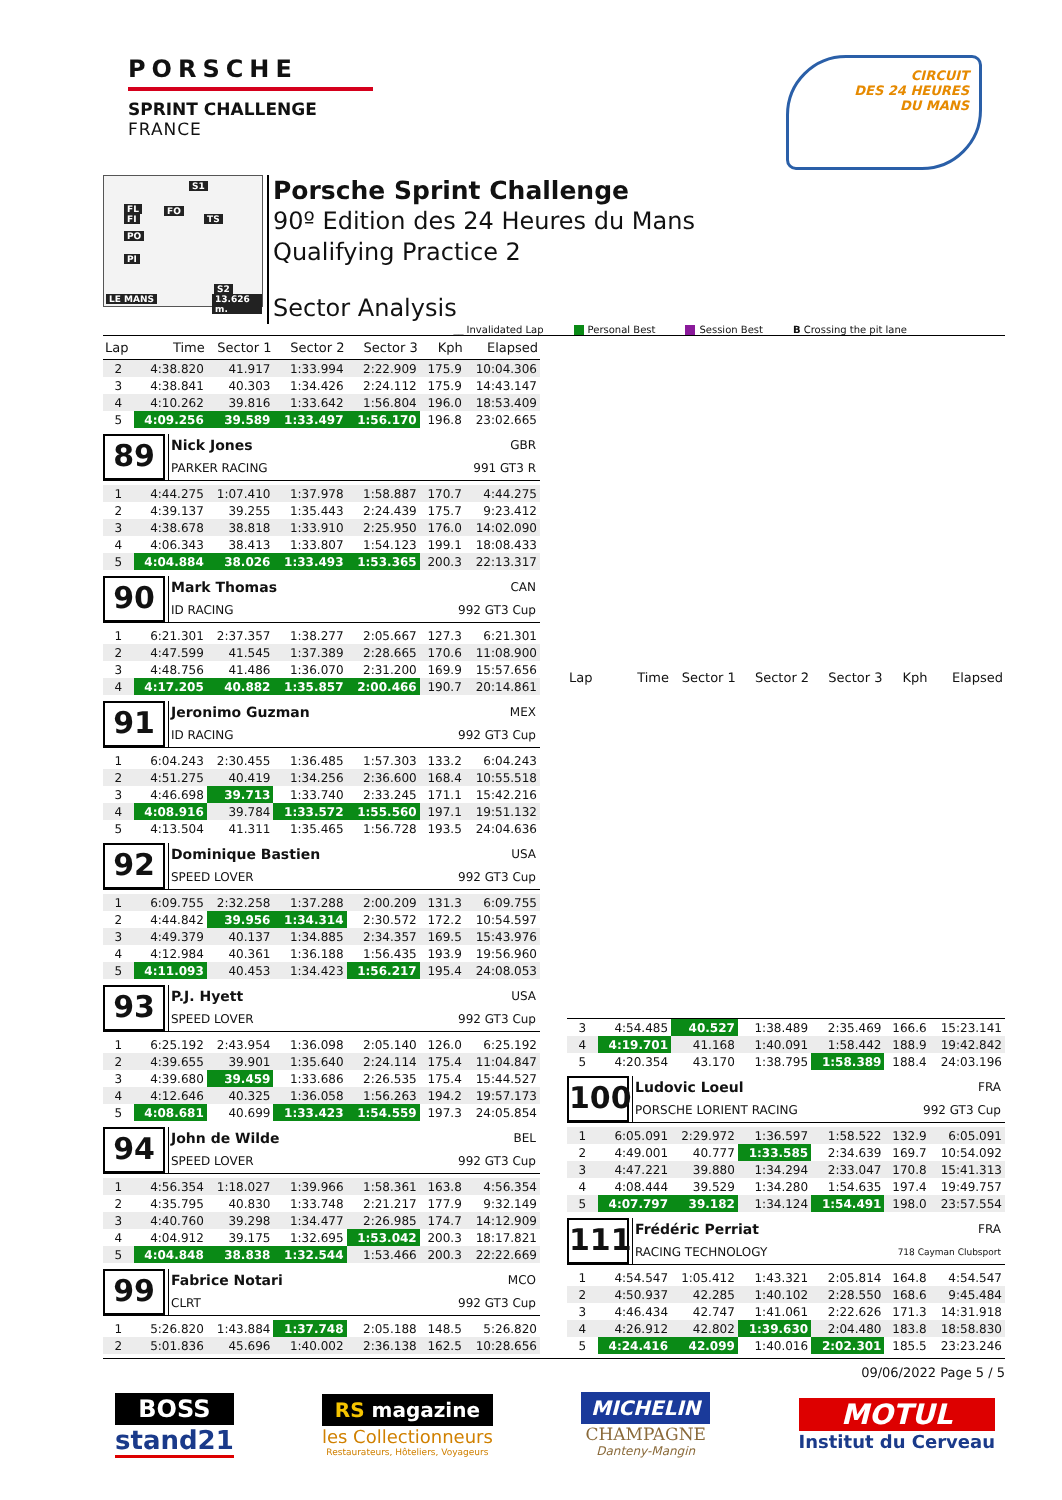PORSCHE
SPRINT CHALLENGE
FRANCE
CIRCUIT
DES 24 HEURES
DU MANS
S1
FL
FI
FO
TS
PO
PI
S2
LE MANS 13.626 m.
Porsche Sprint Challenge
90º Edition des 24 Heures du Mans
Qualifying Practice 2
Sector Analysis
__ Invalidated Lap Personal Best Session Best B Crossing the pit lane
| Lap | Time | Sector 1 | Sector 2 | Sector 3 | Kph | Elapsed |
| --- | --- | --- | --- | --- | --- | --- |
| 2 | 4:38.820 | 41.917 | 1:33.994 | 2:22.909 | 175.9 | 10:04.306 |
| 3 | 4:38.841 | 40.303 | 1:34.426 | 2:24.112 | 175.9 | 14:43.147 |
| 4 | 4:10.262 | 39.816 | 1:33.642 | 1:56.804 | 196.0 | 18:53.409 |
| 5 | 4:09.256 | 39.589 | 1:33.497 | 1:56.170 | 196.8 | 23:02.665 |
| 89 Nick Jones GBR PARKER RACING 991 GT3 R | | | | | | |
| 1 | 4:44.275 | 1:07.410 | 1:37.978 | 1:58.887 | 170.7 | 4:44.275 |
| 2 | 4:39.137 | 39.255 | 1:35.443 | 2:24.439 | 175.7 | 9:23.412 |
| 3 | 4:38.678 | 38.818 | 1:33.910 | 2:25.950 | 176.0 | 14:02.090 |
| 4 | 4:06.343 | 38.413 | 1:33.807 | 1:54.123 | 199.1 | 18:08.433 |
| 5 | 4:04.884 | 38.026 | 1:33.493 | 1:53.365 | 200.3 | 22:13.317 |
| 90 Mark Thomas CAN ID RACING 992 GT3 Cup | | | | | | |
| 1 | 6:21.301 | 2:37.357 | 1:38.277 | 2:05.667 | 127.3 | 6:21.301 |
| 2 | 4:47.599 | 41.545 | 1:37.389 | 2:28.665 | 170.6 | 11:08.900 |
| 3 | 4:48.756 | 41.486 | 1:36.070 | 2:31.200 | 169.9 | 15:57.656 |
| 4 | 4:17.205 | 40.882 | 1:35.857 | 2:00.466 | 190.7 | 20:14.861 |
| 91 Jeronimo Guzman MEX ID RACING 992 GT3 Cup | | | | | | |
| 1 | 6:04.243 | 2:30.455 | 1:36.485 | 1:57.303 | 133.2 | 6:04.243 |
| 2 | 4:51.275 | 40.419 | 1:34.256 | 2:36.600 | 168.4 | 10:55.518 |
| 3 | 4:46.698 | 39.713 | 1:33.740 | 2:33.245 | 171.1 | 15:42.216 |
| 4 | 4:08.916 | 39.784 | 1:33.572 | 1:55.560 | 197.1 | 19:51.132 |
| 5 | 4:13.504 | 41.311 | 1:35.465 | 1:56.728 | 193.5 | 24:04.636 |
| 92 Dominique Bastien USA SPEED LOVER 992 GT3 Cup | | | | | | |
| 1 | 6:09.755 | 2:32.258 | 1:37.288 | 2:00.209 | 131.3 | 6:09.755 |
| 2 | 4:44.842 | 39.956 | 1:34.314 | 2:30.572 | 172.2 | 10:54.597 |
| 3 | 4:49.379 | 40.137 | 1:34.885 | 2:34.357 | 169.5 | 15:43.976 |
| 4 | 4:12.984 | 40.361 | 1:36.188 | 1:56.435 | 193.9 | 19:56.960 |
| 5 | 4:11.093 | 40.453 | 1:34.423 | 1:56.217 | 195.4 | 24:08.053 |
| 93 P.J. Hyett USA SPEED LOVER 992 GT3 Cup | | | | | | |
| 1 | 6:25.192 | 2:43.954 | 1:36.098 | 2:05.140 | 126.0 | 6:25.192 |
| 2 | 4:39.655 | 39.901 | 1:35.640 | 2:24.114 | 175.4 | 11:04.847 |
| 3 | 4:39.680 | 39.459 | 1:33.686 | 2:26.535 | 175.4 | 15:44.527 |
| 4 | 4:12.646 | 40.325 | 1:36.058 | 1:56.263 | 194.2 | 19:57.173 |
| 5 | 4:08.681 | 40.699 | 1:33.423 | 1:54.559 | 197.3 | 24:05.854 |
| 94 John de Wilde BEL SPEED LOVER 992 GT3 Cup | | | | | | |
| 1 | 4:56.354 | 1:18.027 | 1:39.966 | 1:58.361 | 163.8 | 4:56.354 |
| 2 | 4:35.795 | 40.830 | 1:33.748 | 2:21.217 | 177.9 | 9:32.149 |
| 3 | 4:40.760 | 39.298 | 1:34.477 | 2:26.985 | 174.7 | 14:12.909 |
| 4 | 4:04.912 | 39.175 | 1:32.695 | 1:53.042 | 200.3 | 18:17.821 |
| 5 | 4:04.848 | 38.838 | 1:32.544 | 1:53.466 | 200.3 | 22:22.669 |
| 99 Fabrice Notari MCO CLRT 992 GT3 Cup | | | | | | |
| 1 | 5:26.820 | 1:43.884 | 1:37.748 | 2:05.188 | 148.5 | 5:26.820 |
| 2 | 5:01.836 | 45.696 | 1:40.002 | 2:36.138 | 162.5 | 10:28.656 |
| Lap | Time | Sector 1 | Sector 2 | Sector 3 | Kph | Elapsed |
| --- | --- | --- | --- | --- | --- | --- |
| 3 | 4:54.485 | 40.527 | 1:38.489 | 2:35.469 | 166.6 | 15:23.141 |
| 4 | 4:19.701 | 41.168 | 1:40.091 | 1:58.442 | 188.9 | 19:42.842 |
| 5 | 4:20.354 | 43.170 | 1:38.795 | 1:58.389 | 188.4 | 24:03.196 |
| 100 Ludovic Loeul FRA PORSCHE LORIENT RACING 992 GT3 Cup | | | | | | |
| 1 | 6:05.091 | 2:29.972 | 1:36.597 | 1:58.522 | 132.9 | 6:05.091 |
| 2 | 4:49.001 | 40.777 | 1:33.585 | 2:34.639 | 169.7 | 10:54.092 |
| 3 | 4:47.221 | 39.880 | 1:34.294 | 2:33.047 | 170.8 | 15:41.313 |
| 4 | 4:08.444 | 39.529 | 1:34.280 | 1:54.635 | 197.4 | 19:49.757 |
| 5 | 4:07.797 | 39.182 | 1:34.124 | 1:54.491 | 198.0 | 23:57.554 |
| 111 Frédéric Perriat FRA RACING TECHNOLOGY 718 Cayman Clubsport | | | | | | |
| 1 | 4:54.547 | 1:05.412 | 1:43.321 | 2:05.814 | 164.8 | 4:54.547 |
| 2 | 4:50.937 | 42.285 | 1:40.102 | 2:28.550 | 168.6 | 9:45.484 |
| 3 | 4:46.434 | 42.747 | 1:41.061 | 2:22.626 | 171.3 | 14:31.918 |
| 4 | 4:26.912 | 42.802 | 1:39.630 | 2:04.480 | 183.8 | 18:58.830 |
| 5 | 4:24.416 | 42.099 | 1:40.016 | 2:02.301 | 185.5 | 23:23.246 |
09/06/2022 Page 5 / 5
BOSS
stand21
RS magazine
les Collectionneurs
Restaurateurs, Hôteliers, Voyageurs
MICHELIN
CHAMPAGNE
Danteny-Mangin
MOTUL
Institut du Cerveau